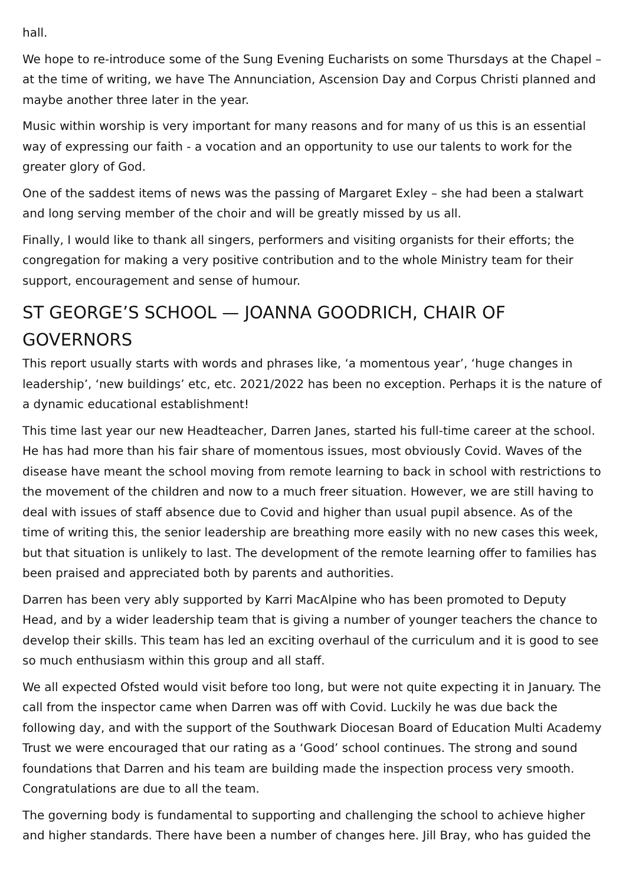hall.
We hope to re-introduce some of the Sung Evening Eucharists on some Thursdays at the Chapel – at the time of writing, we have The Annunciation, Ascension Day and Corpus Christi planned and maybe another three later in the year.
Music within worship is very important for many reasons and for many of us this is an essential way of expressing our faith - a vocation and an opportunity to use our talents to work for the greater glory of God.
One of the saddest items of news was the passing of Margaret Exley – she had been a stalwart and long serving member of the choir and will be greatly missed by us all.
Finally, I would like to thank all singers, performers and visiting organists for their efforts; the congregation for making a very positive contribution and to the whole Ministry team for their support, encouragement and sense of humour.
ST GEORGE’S SCHOOL — JOANNA GOODRICH, CHAIR OF GOVERNORS
This report usually starts with words and phrases like, ‘a momentous year’, ‘huge changes in leadership’, ‘new buildings’ etc, etc. 2021/2022 has been no exception. Perhaps it is the nature of a dynamic educational establishment!
This time last year our new Headteacher, Darren Janes, started his full-time career at the school. He has had more than his fair share of momentous issues, most obviously Covid. Waves of the disease have meant the school moving from remote learning to back in school with restrictions to the movement of the children and now to a much freer situation. However, we are still having to deal with issues of staff absence due to Covid and higher than usual pupil absence. As of the time of writing this, the senior leadership are breathing more easily with no new cases this week, but that situation is unlikely to last. The development of the remote learning offer to families has been praised and appreciated both by parents and authorities.
Darren has been very ably supported by Karri MacAlpine who has been promoted to Deputy Head, and by a wider leadership team that is giving a number of younger teachers the chance to develop their skills. This team has led an exciting overhaul of the curriculum and it is good to see so much enthusiasm within this group and all staff.
We all expected Ofsted would visit before too long, but were not quite expecting it in January. The call from the inspector came when Darren was off with Covid. Luckily he was due back the following day, and with the support of the Southwark Diocesan Board of Education Multi Academy Trust we were encouraged that our rating as a ‘Good’ school continues. The strong and sound foundations that Darren and his team are building made the inspection process very smooth. Congratulations are due to all the team.
The governing body is fundamental to supporting and challenging the school to achieve higher and higher standards. There have been a number of changes here. Jill Bray, who has guided the